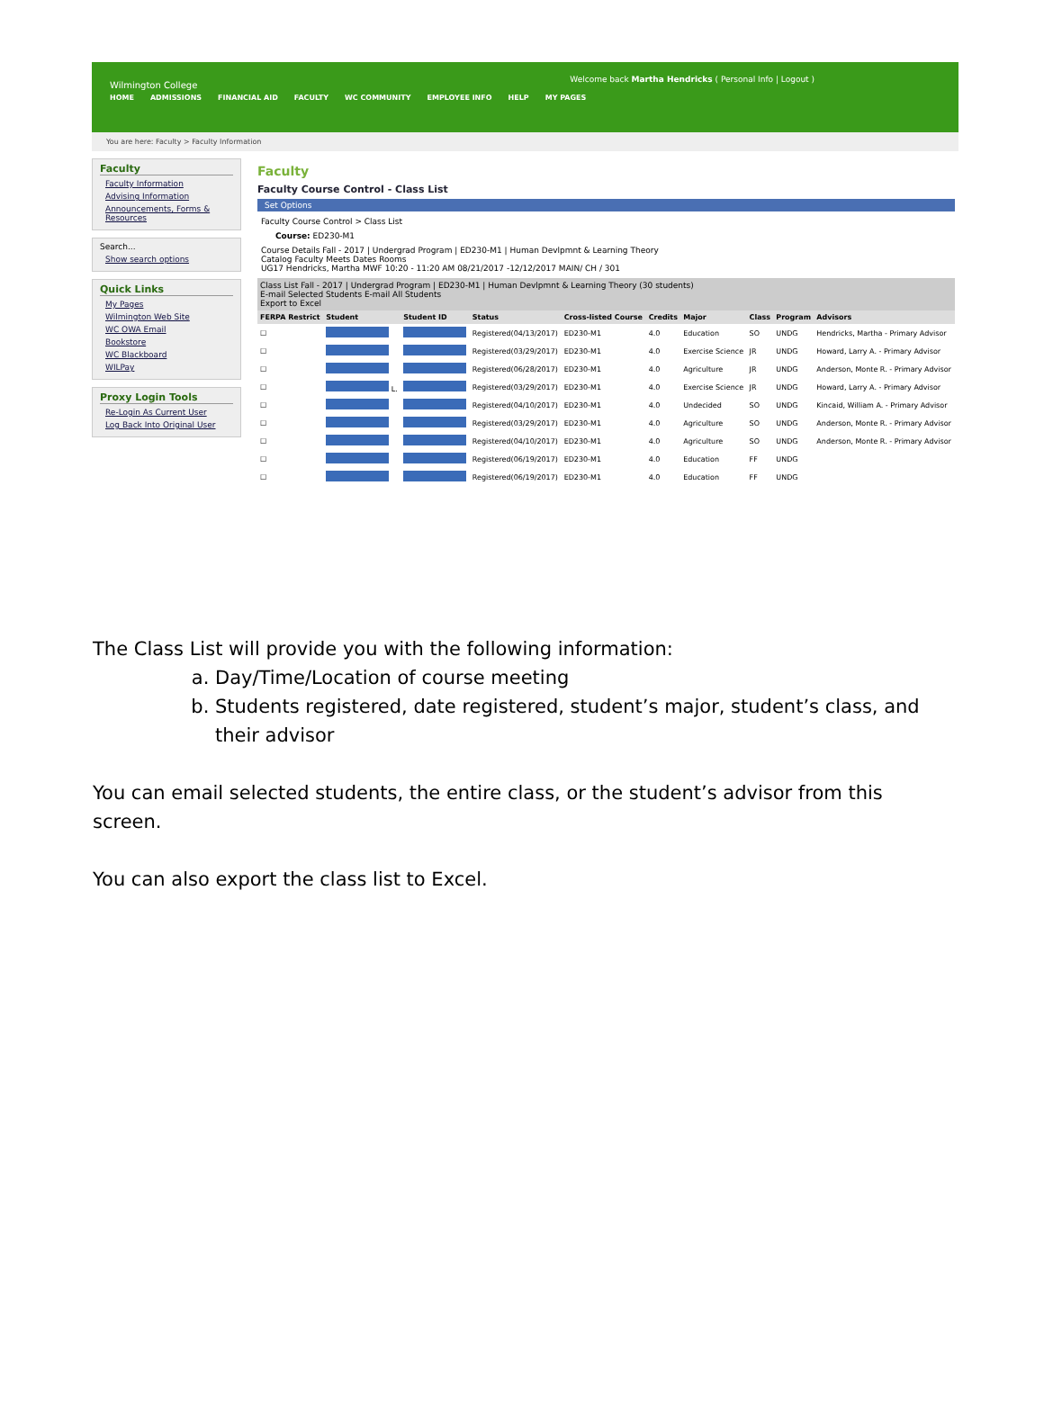Welcome back Martha Hendricks ( Personal Info | Logout )
Wilmington College
HOME ADMISSIONS FINANCIAL AID FACULTY WC COMMUNITY EMPLOYEE INFO HELP MY PAGES
You are here: Faculty > Faculty Information
Faculty
Faculty Information
Advising Information
Announcements, Forms & Resources
Search...
Show search options
Quick Links
My Pages
Wilmington Web Site
WC OWA Email
Bookstore
WC Blackboard
WILPay
Proxy Login Tools
Re-Login As Current User
Log Back Into Original User
Faculty
Faculty Course Control - Class List
Set Options
Faculty Course Control > Class List
Course: ED230-M1
Course Details Fall - 2017 | Undergrad Program | ED230-M1 | Human Devlpmnt & Learning Theory
Catalog Faculty Meets Dates Rooms
UG17 Hendricks, Martha MWF 10:20 - 11:20 AM 08/21/2017 -12/12/2017 MAIN/ CH / 301
Class List Fall - 2017 | Undergrad Program | ED230-M1 | Human Devlpmnt & Learning Theory (30 students)
E-mail Selected Students E-mail All Students
Export to Excel
| FERPA Restrict | Student | Student ID | Status | Cross-listed Course | Credits | Major | Class | Program | Advisors |
| --- | --- | --- | --- | --- | --- | --- | --- | --- | --- |
| ☐ | | | Registered(04/13/2017) | ED230-M1 | 4.0 | Education | SO | UNDG | Hendricks, Martha - Primary Advisor |
| ☐ | | | Registered(03/29/2017) | ED230-M1 | 4.0 | Exercise Science | JR | UNDG | Howard, Larry A. - Primary Advisor |
| ☐ | | | Registered(06/28/2017) | ED230-M1 | 4.0 | Agriculture | JR | UNDG | Anderson, Monte R. - Primary Advisor |
| ☐ | L. | | Registered(03/29/2017) | ED230-M1 | 4.0 | Exercise Science | JR | UNDG | Howard, Larry A. - Primary Advisor |
| ☐ | | | Registered(04/10/2017) | ED230-M1 | 4.0 | Undecided | SO | UNDG | Kincaid, William A. - Primary Advisor |
| ☐ | | | Registered(03/29/2017) | ED230-M1 | 4.0 | Agriculture | SO | UNDG | Anderson, Monte R. - Primary Advisor |
| ☐ | | | Registered(04/10/2017) | ED230-M1 | 4.0 | Agriculture | SO | UNDG | Anderson, Monte R. - Primary Advisor |
| ☐ | | | Registered(06/19/2017) | ED230-M1 | 4.0 | Education | FF | UNDG | |
| ☐ | | | Registered(06/19/2017) | ED230-M1 | 4.0 | Education | FF | UNDG | |
The Class List will provide you with the following information:
a. Day/Time/Location of course meeting
b. Students registered, date registered, student’s major, student’s class, and their advisor
You can email selected students, the entire class, or the student’s advisor from this screen.
You can also export the class list to Excel.